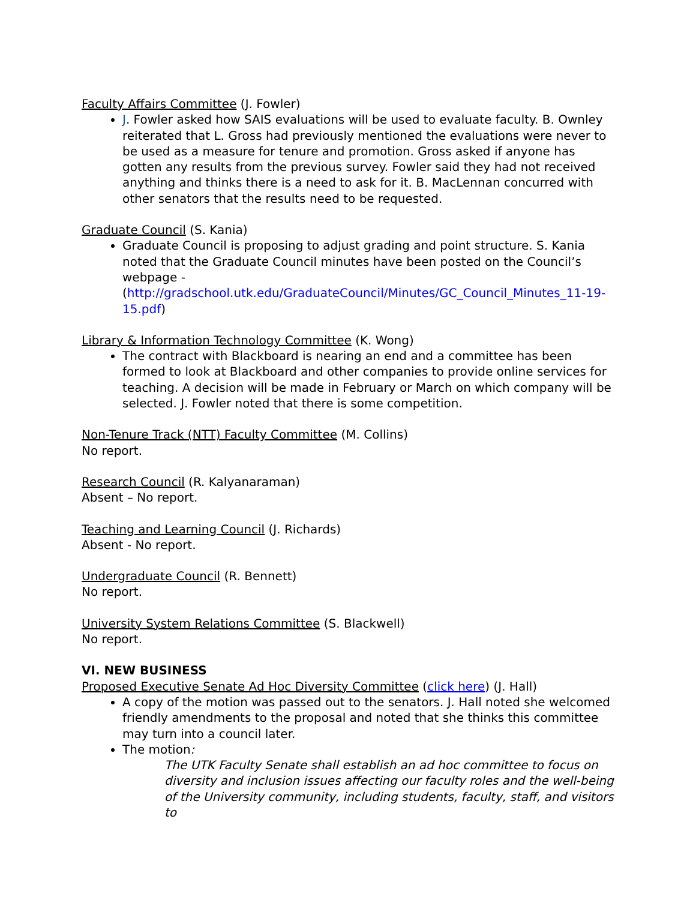Faculty Affairs Committee (J. Fowler)
J. Fowler asked how SAIS evaluations will be used to evaluate faculty. B. Ownley reiterated that L. Gross had previously mentioned the evaluations were never to be used as a measure for tenure and promotion. Gross asked if anyone has gotten any results from the previous survey. Fowler said they had not received anything and thinks there is a need to ask for it. B. MacLennan concurred with other senators that the results need to be requested.
Graduate Council (S. Kania)
Graduate Council is proposing to adjust grading and point structure. S. Kania noted that the Graduate Council minutes have been posted on the Council’s webpage - (http://gradschool.utk.edu/GraduateCouncil/Minutes/GC_Council_Minutes_11-19-15.pdf)
Library & Information Technology Committee (K. Wong)
The contract with Blackboard is nearing an end and a committee has been formed to look at Blackboard and other companies to provide online services for teaching. A decision will be made in February or March on which company will be selected. J. Fowler noted that there is some competition.
Non-Tenure Track (NTT) Faculty Committee (M. Collins)
No report.
Research Council (R. Kalyanaraman)
Absent – No report.
Teaching and Learning Council (J. Richards)
Absent - No report.
Undergraduate Council (R. Bennett)
No report.
University System Relations Committee (S. Blackwell)
No report.
VI. NEW BUSINESS
Proposed Executive Senate Ad Hoc Diversity Committee (click here) (J. Hall)
A copy of the motion was passed out to the senators. J. Hall noted she welcomed friendly amendments to the proposal and noted that she thinks this committee may turn into a council later.
The motion:
The UTK Faculty Senate shall establish an ad hoc committee to focus on diversity and inclusion issues affecting our faculty roles and the well-being of the University community, including students, faculty, staff, and visitors to